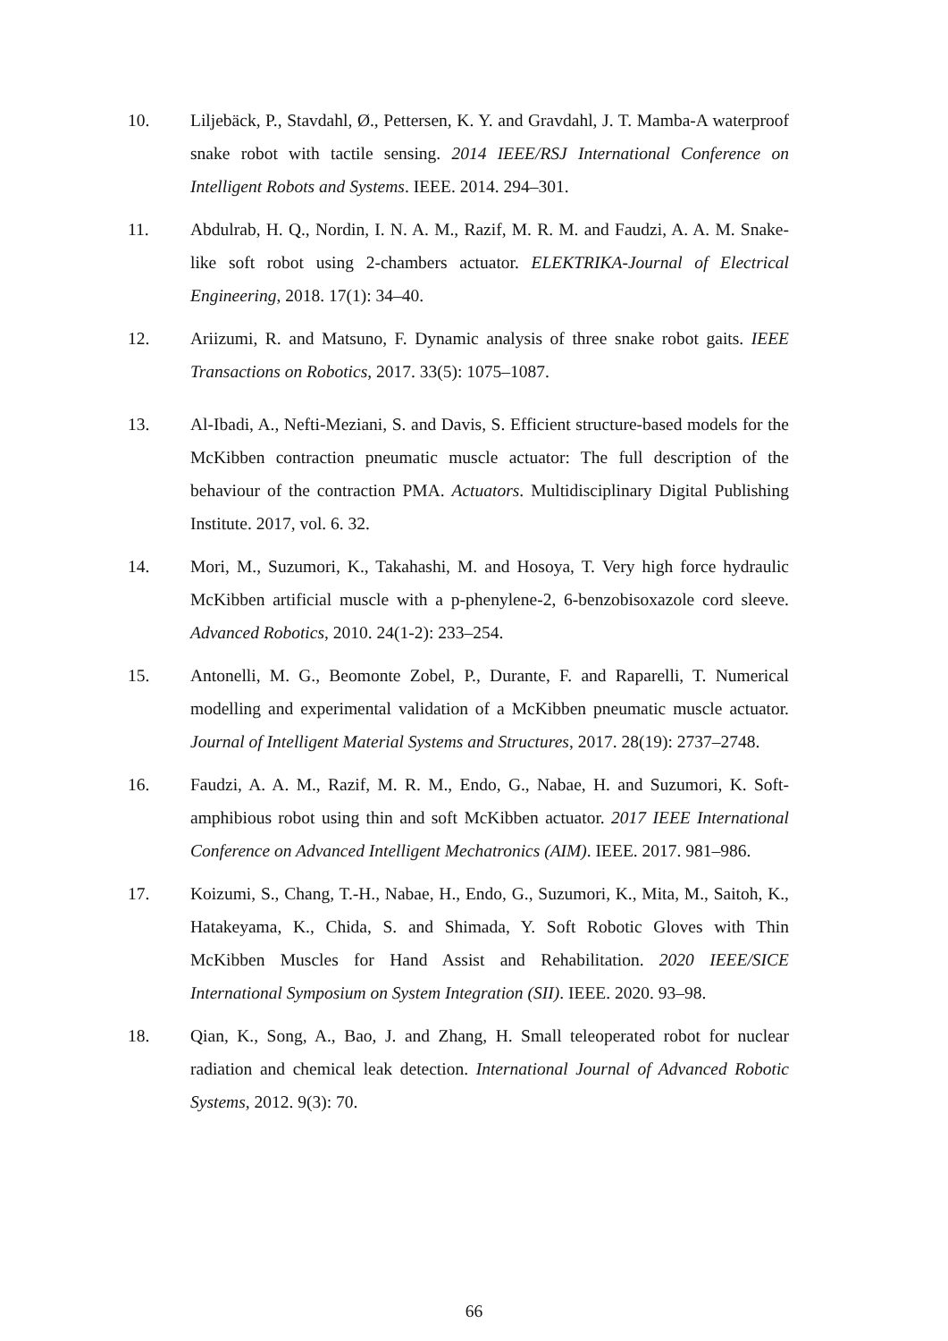10. Liljebäck, P., Stavdahl, Ø., Pettersen, K. Y. and Gravdahl, J. T. Mamba-A waterproof snake robot with tactile sensing. 2014 IEEE/RSJ International Conference on Intelligent Robots and Systems. IEEE. 2014. 294–301.
11. Abdulrab, H. Q., Nordin, I. N. A. M., Razif, M. R. M. and Faudzi, A. A. M. Snake-like soft robot using 2-chambers actuator. ELEKTRIKA-Journal of Electrical Engineering, 2018. 17(1): 34–40.
12. Ariizumi, R. and Matsuno, F. Dynamic analysis of three snake robot gaits. IEEE Transactions on Robotics, 2017. 33(5): 1075–1087.
13. Al-Ibadi, A., Nefti-Meziani, S. and Davis, S. Efficient structure-based models for the McKibben contraction pneumatic muscle actuator: The full description of the behaviour of the contraction PMA. Actuators. Multidisciplinary Digital Publishing Institute. 2017, vol. 6. 32.
14. Mori, M., Suzumori, K., Takahashi, M. and Hosoya, T. Very high force hydraulic McKibben artificial muscle with a p-phenylene-2, 6-benzobisoxazole cord sleeve. Advanced Robotics, 2010. 24(1-2): 233–254.
15. Antonelli, M. G., Beomonte Zobel, P., Durante, F. and Raparelli, T. Numerical modelling and experimental validation of a McKibben pneumatic muscle actuator. Journal of Intelligent Material Systems and Structures, 2017. 28(19): 2737–2748.
16. Faudzi, A. A. M., Razif, M. R. M., Endo, G., Nabae, H. and Suzumori, K. Soft-amphibious robot using thin and soft McKibben actuator. 2017 IEEE International Conference on Advanced Intelligent Mechatronics (AIM). IEEE. 2017. 981–986.
17. Koizumi, S., Chang, T.-H., Nabae, H., Endo, G., Suzumori, K., Mita, M., Saitoh, K., Hatakeyama, K., Chida, S. and Shimada, Y. Soft Robotic Gloves with Thin McKibben Muscles for Hand Assist and Rehabilitation. 2020 IEEE/SICE International Symposium on System Integration (SII). IEEE. 2020. 93–98.
18. Qian, K., Song, A., Bao, J. and Zhang, H. Small teleoperated robot for nuclear radiation and chemical leak detection. International Journal of Advanced Robotic Systems, 2012. 9(3): 70.
66